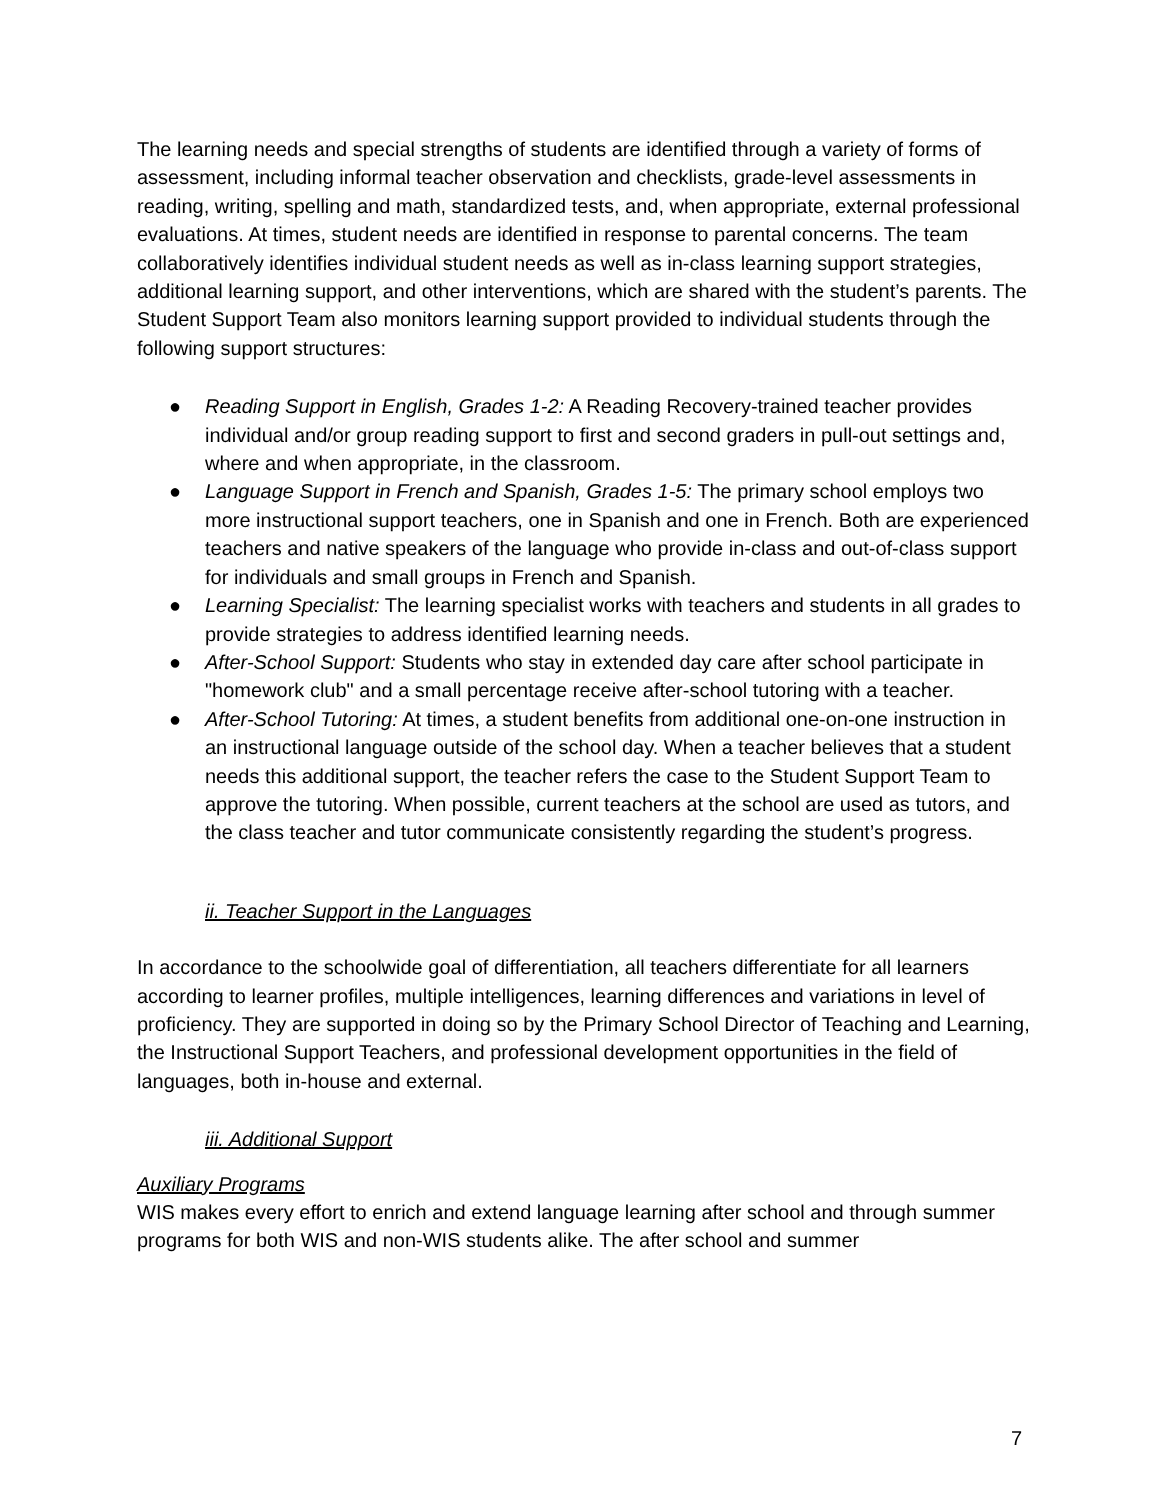The learning needs and special strengths of students are identified through a variety of forms of assessment, including informal teacher observation and checklists, grade-level assessments in reading, writing, spelling and math, standardized tests, and, when appropriate, external professional evaluations. At times, student needs are identified in response to parental concerns. The team collaboratively identifies individual student needs as well as in-class learning support strategies, additional learning support, and other interventions, which are shared with the student’s parents. The Student Support Team also monitors learning support provided to individual students through the following support structures:
● Reading Support in English, Grades 1-2: A Reading Recovery-trained teacher provides individual and/or group reading support to first and second graders in pull-out settings and, where and when appropriate, in the classroom.
● Language Support in French and Spanish, Grades 1-5: The primary school employs two more instructional support teachers, one in Spanish and one in French. Both are experienced teachers and native speakers of the language who provide in-class and out-of-class support for individuals and small groups in French and Spanish.
● Learning Specialist: The learning specialist works with teachers and students in all grades to provide strategies to address identified learning needs.
● After-School Support: Students who stay in extended day care after school participate in "homework club" and a small percentage receive after-school tutoring with a teacher.
● After-School Tutoring: At times, a student benefits from additional one-on-one instruction in an instructional language outside of the school day. When a teacher believes that a student needs this additional support, the teacher refers the case to the Student Support Team to approve the tutoring. When possible, current teachers at the school are used as tutors, and the class teacher and tutor communicate consistently regarding the student’s progress.
ii. Teacher Support in the Languages
In accordance to the schoolwide goal of differentiation, all teachers differentiate for all learners according to learner profiles, multiple intelligences, learning differences and variations in level of proficiency. They are supported in doing so by the Primary School Director of Teaching and Learning, the Instructional Support Teachers, and professional development opportunities in the field of languages, both in-house and external.
iii. Additional Support
Auxiliary Programs
WIS makes every effort to enrich and extend language learning after school and through summer programs for both WIS and non-WIS students alike. The after school and summer
7